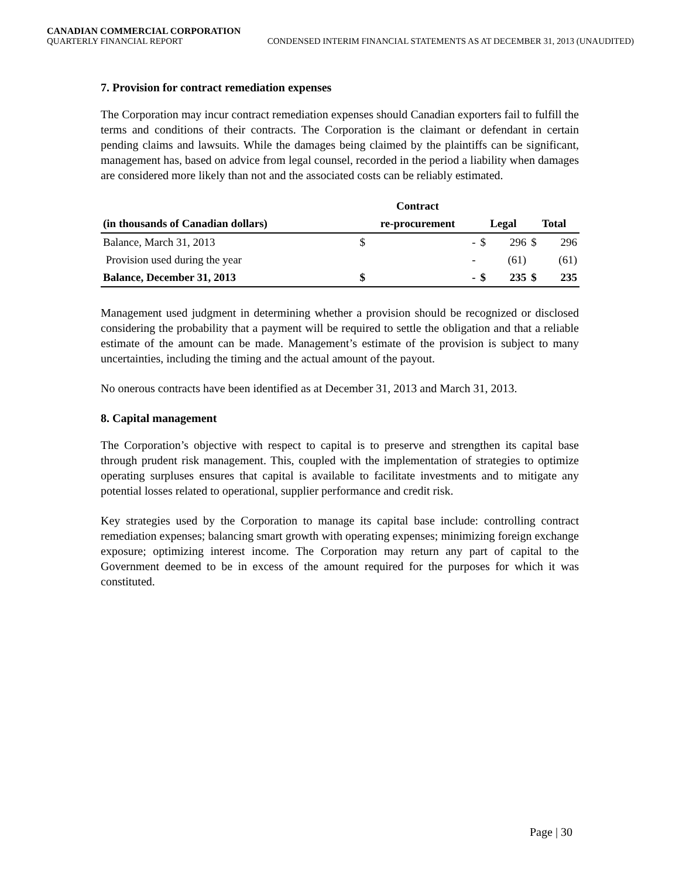CANADIAN COMMERCIAL CORPORATION
QUARTERLY FINANCIAL REPORT CONDENSED INTERIM FINANCIAL STATEMENTS AS AT DECEMBER 31, 2013 (UNAUDITED)
7. Provision for contract remediation expenses
The Corporation may incur contract remediation expenses should Canadian exporters fail to fulfill the terms and conditions of their contracts. The Corporation is the claimant or defendant in certain pending claims and lawsuits. While the damages being claimed by the plaintiffs can be significant, management has, based on advice from legal counsel, recorded in the period a liability when damages are considered more likely than not and the associated costs can be reliably estimated.
| | Contract | | | | | |
| --- | --- | --- | --- | --- | --- | --- |
| (in thousands of Canadian dollars) | re-procurement | | Legal | | Total | |
| Balance, March 31, 2013 | $ | - | $ | 296 | $ | 296 |
| Provision used during the year | | - | | (61) | | (61) |
| Balance, December 31, 2013 | $ | - | $ | 235 | $ | 235 |
Management used judgment in determining whether a provision should be recognized or disclosed considering the probability that a payment will be required to settle the obligation and that a reliable estimate of the amount can be made. Management’s estimate of the provision is subject to many uncertainties, including the timing and the actual amount of the payout.
No onerous contracts have been identified as at December 31, 2013 and March 31, 2013.
8. Capital management
The Corporation’s objective with respect to capital is to preserve and strengthen its capital base through prudent risk management. This, coupled with the implementation of strategies to optimize operating surpluses ensures that capital is available to facilitate investments and to mitigate any potential losses related to operational, supplier performance and credit risk.
Key strategies used by the Corporation to manage its capital base include: controlling contract remediation expenses; balancing smart growth with operating expenses; minimizing foreign exchange exposure; optimizing interest income. The Corporation may return any part of capital to the Government deemed to be in excess of the amount required for the purposes for which it was constituted.
Page | 30